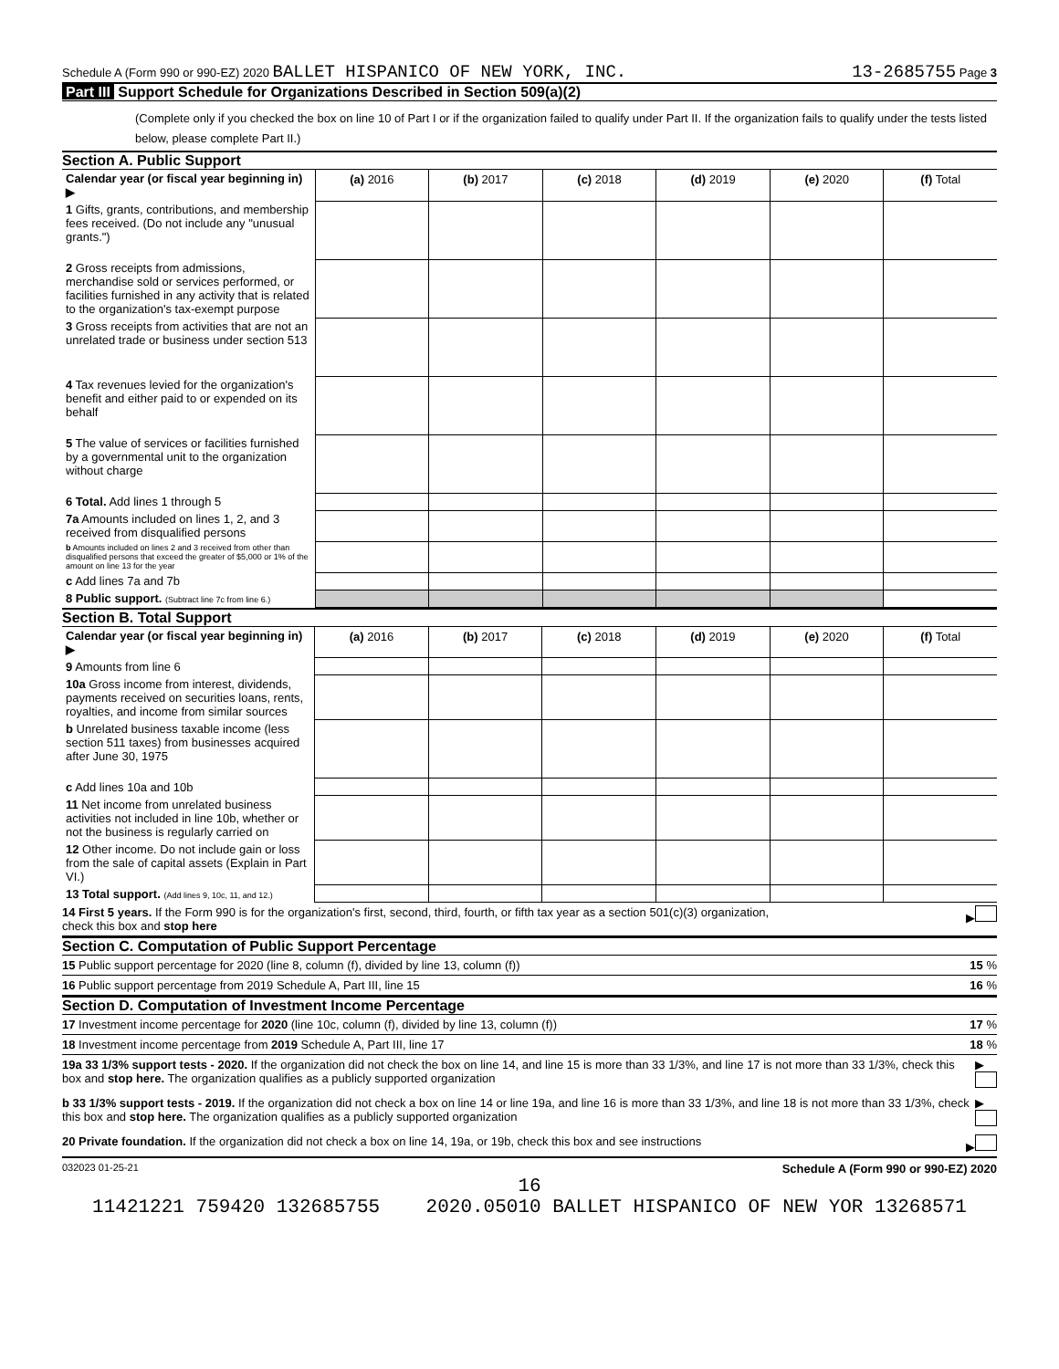Schedule A (Form 990 or 990-EZ) 2020 BALLET HISPANICO OF NEW YORK, INC.
13-2685755 Page 3
Part III Support Schedule for Organizations Described in Section 509(a)(2)
(Complete only if you checked the box on line 10 of Part I or if the organization failed to qualify under Part II. If the organization fails to qualify under the tests listed below, please complete Part II.)
Section A. Public Support
| Calendar year (or fiscal year beginning in) ▶ | (a) 2016 | (b) 2017 | (c) 2018 | (d) 2019 | (e) 2020 | (f) Total |
| 1 Gifts, grants, contributions, and membership fees received. (Do not include any "unusual grants.") | | | | | | |
| 2 Gross receipts from admissions, merchandise sold or services performed, or facilities furnished in any activity that is related to the organization's tax-exempt purpose | | | | | | |
| 3 Gross receipts from activities that are not an unrelated trade or business under section 513 | | | | | | |
| 4 Tax revenues levied for the organization's benefit and either paid to or expended on its behalf | | | | | | |
| 5 The value of services or facilities furnished by a governmental unit to the organization without charge | | | | | | |
| 6 Total. Add lines 1 through 5 | | | | | | |
| 7a Amounts included on lines 1, 2, and 3 received from disqualified persons | | | | | | |
| b Amounts included on lines 2 and 3 received from other than disqualified persons that exceed the greater of $5,000 or 1% of the amount on line 13 for the year | | | | | | |
| c Add lines 7a and 7b | | | | | | |
| 8 Public support. (Subtract line 7c from line 6.) | | | | | | |
Section B. Total Support
| Calendar year (or fiscal year beginning in) ▶ | (a) 2016 | (b) 2017 | (c) 2018 | (d) 2019 | (e) 2020 | (f) Total |
| 9 Amounts from line 6 | | | | | | |
| 10a Gross income from interest, dividends, payments received on securities loans, rents, royalties, and income from similar sources | | | | | | |
| b Unrelated business taxable income (less section 511 taxes) from businesses acquired after June 30, 1975 | | | | | | |
| c Add lines 10a and 10b | | | | | | |
| 11 Net income from unrelated business activities not included in line 10b, whether or not the business is regularly carried on | | | | | | |
| 12 Other income. Do not include gain or loss from the sale of capital assets (Explain in Part VI.) | | | | | | |
| 13 Total support. (Add lines 9, 10c, 11, and 12.) | | | | | | |
14 First 5 years. If the Form 990 is for the organization's first, second, third, fourth, or fifth tax year as a section 501(c)(3) organization,
check this box and stop here
▶
Section C. Computation of Public Support Percentage
15 Public support percentage for 2020 (line 8, column (f), divided by line 13, column (f))
15 %
16 Public support percentage from 2019 Schedule A, Part III, line 15
16 %
Section D. Computation of Investment Income Percentage
17 Investment income percentage for 2020 (line 10c, column (f), divided by line 13, column (f))
17 %
18 Investment income percentage from 2019 Schedule A, Part III, line 17
18 %
19a 33 1/3% support tests - 2020. If the organization did not check the box on line 14, and line 15 is more than 33 1/3%, and line 17 is not more than 33 1/3%, check this box and stop here. The organization qualifies as a publicly supported organization
▶
b 33 1/3% support tests - 2019. If the organization did not check a box on line 14 or line 19a, and line 16 is more than 33 1/3%, and line 18 is not more than 33 1/3%, check this box and stop here. The organization qualifies as a publicly supported organization
▶
20 Private foundation. If the organization did not check a box on line 14, 19a, or 19b, check this box and see instructions
▶
032023 01-25-21 Schedule A (Form 990 or 990-EZ) 2020
16
11421221 759420 132685755 2020.05010 BALLET HISPANICO OF NEW YOR 13268571